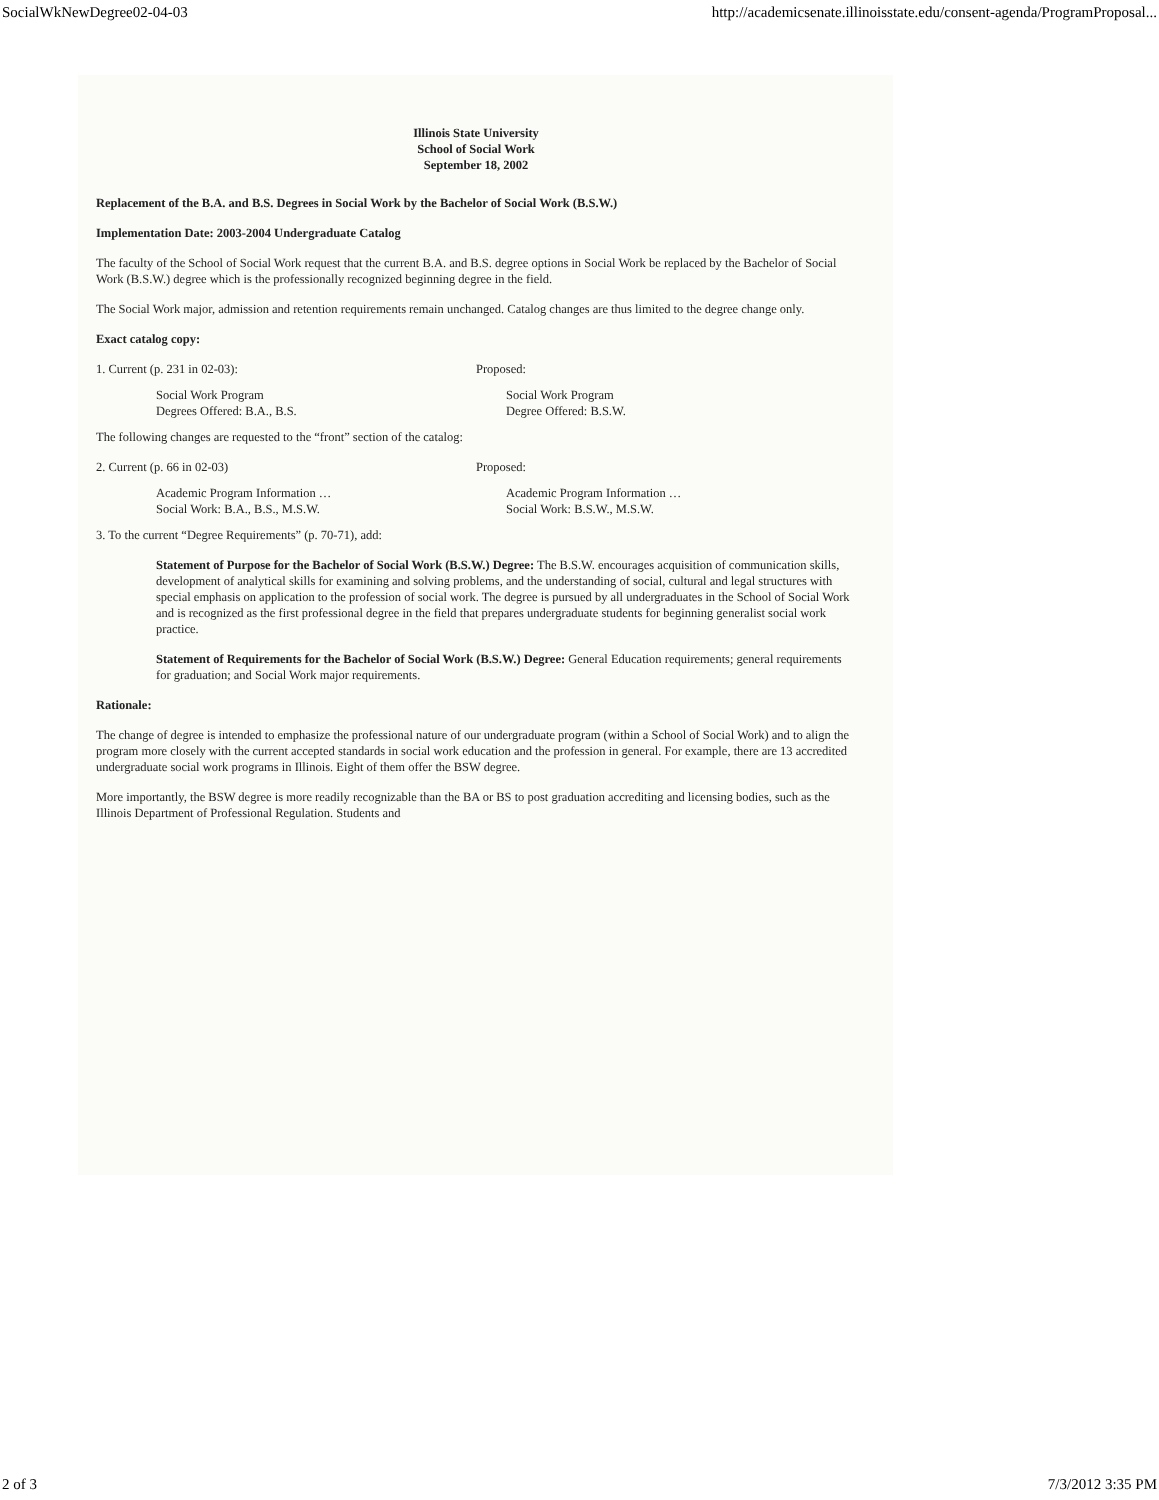SocialWkNewDegree02-04-03 http://academicsenate.illinoisstate.edu/consent-agenda/ProgramProposal...
Illinois State University
School of Social Work
September 18, 2002
Replacement of the B.A. and B.S. Degrees in Social Work by the Bachelor of Social Work (B.S.W.)
Implementation Date: 2003-2004 Undergraduate Catalog
The faculty of the School of Social Work request that the current B.A. and B.S. degree options in Social Work be replaced by the Bachelor of Social Work (B.S.W.) degree which is the professionally recognized beginning degree in the field.
The Social Work major, admission and retention requirements remain unchanged. Catalog changes are thus limited to the degree change only.
Exact catalog copy:
1. Current (p. 231 in 02-03): Proposed:
Social Work Program
Degrees Offered: B.A., B.S.
Social Work Program
Degree Offered: B.S.W.
The following changes are requested to the “front” section of the catalog:
2. Current (p. 66 in 02-03) Proposed:
Academic Program Information …
Social Work: B.A., B.S., M.S.W.
Academic Program Information …
Social Work: B.S.W., M.S.W.
3. To the current “Degree Requirements” (p. 70-71), add:
Statement of Purpose for the Bachelor of Social Work (B.S.W.) Degree: The B.S.W. encourages acquisition of communication skills, development of analytical skills for examining and solving problems, and the understanding of social, cultural and legal structures with special emphasis on application to the profession of social work. The degree is pursued by all undergraduates in the School of Social Work and is recognized as the first professional degree in the field that prepares undergraduate students for beginning generalist social work practice.
Statement of Requirements for the Bachelor of Social Work (B.S.W.) Degree: General Education requirements; general requirements for graduation; and Social Work major requirements.
Rationale:
The change of degree is intended to emphasize the professional nature of our undergraduate program (within a School of Social Work) and to align the program more closely with the current accepted standards in social work education and the profession in general. For example, there are 13 accredited undergraduate social work programs in Illinois. Eight of them offer the BSW degree.
More importantly, the BSW degree is more readily recognizable than the BA or BS to post graduation accrediting and licensing bodies, such as the Illinois Department of Professional Regulation. Students and
2 of 3 7/3/2012 3:35 PM